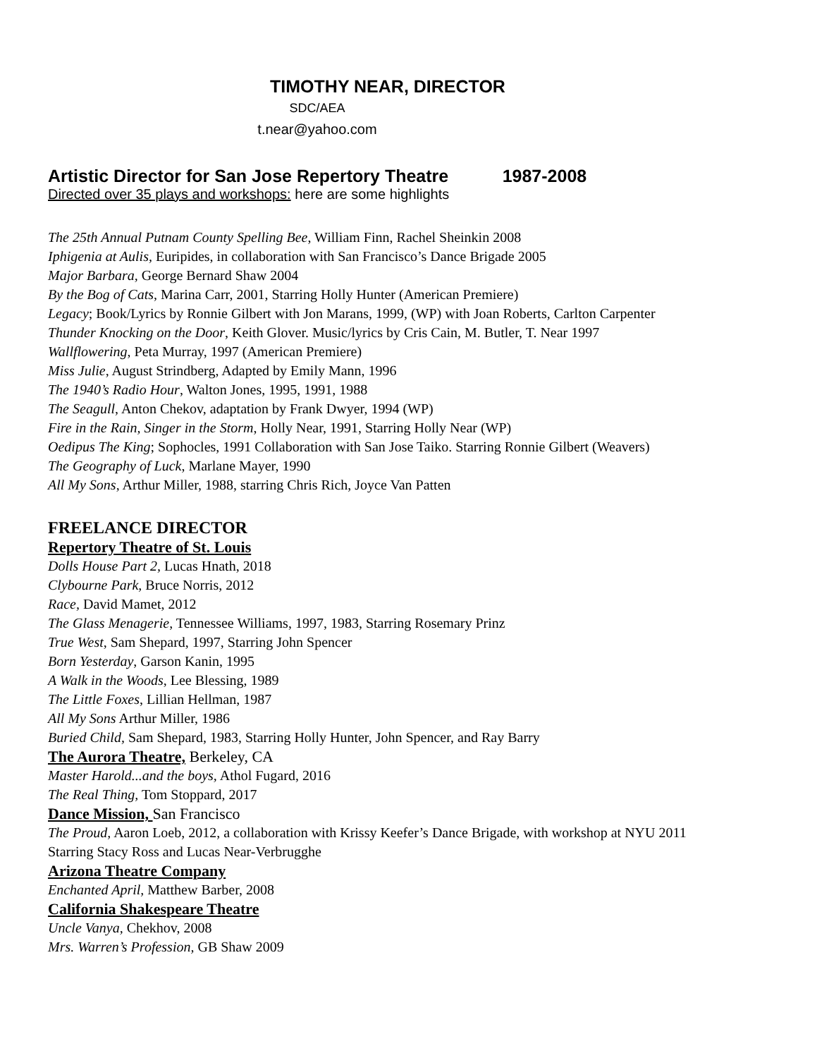TIMOTHY NEAR, DIRECTOR
SDC/AEA
t.near@yahoo.com
Artistic Director for San Jose Repertory Theatre 1987-2008
Directed over 35 plays and workshops: here are some highlights
The 25th Annual Putnam County Spelling Bee, William Finn, Rachel Sheinkin 2008
Iphigenia at Aulis, Euripides, in collaboration with San Francisco’s Dance Brigade 2005
Major Barbara, George Bernard Shaw 2004
By the Bog of Cats, Marina Carr, 2001, Starring Holly Hunter (American Premiere)
Legacy; Book/Lyrics by Ronnie Gilbert with Jon Marans, 1999, (WP) with Joan Roberts, Carlton Carpenter
Thunder Knocking on the Door, Keith Glover. Music/lyrics by Cris Cain, M. Butler, T. Near 1997
Wallflowering, Peta Murray, 1997 (American Premiere)
Miss Julie, August Strindberg, Adapted by Emily Mann, 1996
The 1940’s Radio Hour, Walton Jones, 1995, 1991, 1988
The Seagull, Anton Chekov, adaptation by Frank Dwyer, 1994 (WP)
Fire in the Rain, Singer in the Storm, Holly Near, 1991, Starring Holly Near (WP)
Oedipus The King; Sophocles, 1991 Collaboration with San Jose Taiko. Starring Ronnie Gilbert (Weavers)
The Geography of Luck, Marlane Mayer, 1990
All My Sons, Arthur Miller, 1988, starring Chris Rich, Joyce Van Patten
FREELANCE DIRECTOR
Repertory Theatre of St. Louis
Dolls House Part 2, Lucas Hnath, 2018
Clybourne Park, Bruce Norris, 2012
Race, David Mamet, 2012
The Glass Menagerie, Tennessee Williams, 1997, 1983, Starring Rosemary Prinz
True West, Sam Shepard, 1997, Starring John Spencer
Born Yesterday, Garson Kanin, 1995
A Walk in the Woods, Lee Blessing, 1989
The Little Foxes, Lillian Hellman, 1987
All My Sons Arthur Miller, 1986
Buried Child, Sam Shepard, 1983, Starring Holly Hunter, John Spencer, and Ray Barry
The Aurora Theatre, Berkeley, CA
Master Harold...and the boys, Athol Fugard, 2016
The Real Thing, Tom Stoppard, 2017
Dance Mission, San Francisco
The Proud, Aaron Loeb, 2012, a collaboration with Krissy Keefer’s Dance Brigade, with workshop at NYU 2011
Starring Stacy Ross and Lucas Near-Verbrugghe
Arizona Theatre Company
Enchanted April, Matthew Barber, 2008
California Shakespeare Theatre
Uncle Vanya, Chekhov, 2008
Mrs. Warren’s Profession, GB Shaw 2009